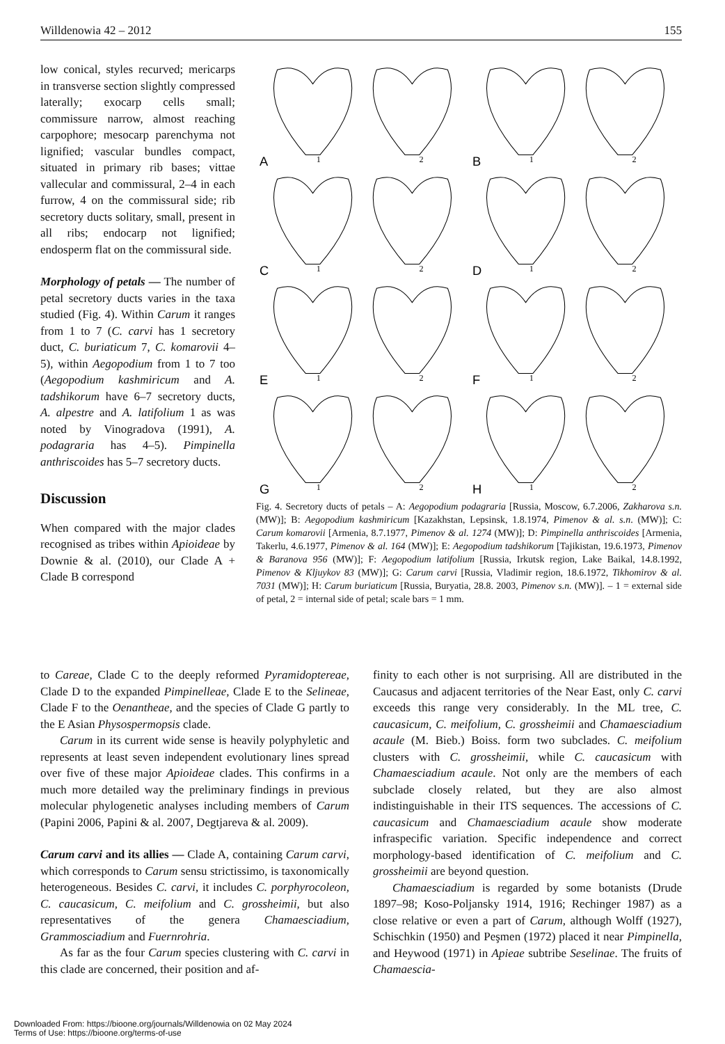Willdenowia 42 – 2012 155
low conical, styles recurved; mericarps in transverse section slightly compressed laterally; exocarp cells small; commissure narrow, almost reaching carpophore; mesocarp parenchyma not lignified; vascular bundles compact, situated in primary rib bases; vittae vallecular and commissural, 2–4 in each furrow, 4 on the commissural side; rib secretory ducts solitary, small, present in all ribs; endocarp not lignified; endosperm flat on the commissural side.
Morphology of petals — The number of petal secretory ducts varies in the taxa studied (Fig. 4). Within Carum it ranges from 1 to 7 (C. carvi has 1 secretory duct, C. buriaticum 7, C. komarovii 4–5), within Aegopodium from 1 to 7 too (Aegopodium kashmiricum and A. tadshikorum have 6–7 secretory ducts, A. alpestre and A. latifolium 1 as was noted by Vinogradova (1991), A. podagraria has 4–5). Pimpinella anthriscoides has 5–7 secretory ducts.
Discussion
When compared with the major clades recognised as tribes within Apioideae by Downie & al. (2010), our Clade A + Clade B correspond
A
1
2
B
1
2
C
1
2
D
1
2
E
1
2
F
1
2
G
1
2
H
1
2
Fig. 4. Secretory ducts of petals – A: Aegopodium podagraria [Russia, Moscow, 6.7.2006, Zakharova s.n. (MW)]; B: Aegopodium kashmiricum [Kazakhstan, Lepsinsk, 1.8.1974, Pimenov & al. s.n. (MW)]; C: Carum komarovii [Armenia, 8.7.1977, Pimenov & al. 1274 (MW)]; D: Pimpinella anthriscoides [Armenia, Takerlu, 4.6.1977, Pimenov & al. 164 (MW)]; E: Aegopodium tadshikorum [Tajikistan, 19.6.1973, Pimenov & Baranova 956 (MW)]; F: Aegopodium latifolium [Russia, Irkutsk region, Lake Baikal, 14.8.1992, Pimenov & Kljuykov 83 (MW)]; G: Carum carvi [Russia, Vladimir region, 18.6.1972, Tikhomirov & al. 7031 (MW)]; H: Carum buriaticum [Russia, Buryatia, 28.8. 2003, Pimenov s.n. (MW)]. – 1 = external side of petal, 2 = internal side of petal; scale bars = 1 mm.
to Careae, Clade C to the deeply reformed Pyramidoptereae, Clade D to the expanded Pimpinelleae, Clade E to the Selineae, Clade F to the Oenantheae, and the species of Clade G partly to the E Asian Physospermopsis clade.
Carum in its current wide sense is heavily polyphyletic and represents at least seven independent evolutionary lines spread over five of these major Apioideae clades. This confirms in a much more detailed way the preliminary findings in previous molecular phylogenetic analyses including members of Carum (Papini 2006, Papini & al. 2007, Degtjareva & al. 2009).
Carum carvi and its allies — Clade A, containing Carum carvi, which corresponds to Carum sensu strictissimo, is taxonomically heterogeneous. Besides C. carvi, it includes C. porphyrocoleon, C. caucasicum, C. meifolium and C. grossheimii, but also representatives of the genera Chamaesciadium, Grammosciadium and Fuernrohria.
As far as the four Carum species clustering with C. carvi in this clade are concerned, their position and af-
finity to each other is not surprising. All are distributed in the Caucasus and adjacent territories of the Near East, only C. carvi exceeds this range very considerably. In the ML tree, C. caucasicum, C. meifolium, C. grossheimii and Chamaesciadium acaule (M. Bieb.) Boiss. form two subclades. C. meifolium clusters with C. grossheimii, while C. caucasicum with Chamaesciadium acaule. Not only are the members of each subclade closely related, but they are also almost indistinguishable in their ITS sequences. The accessions of C. caucasicum and Chamaesciadium acaule show moderate infraspecific variation. Specific independence and correct morphology-based identification of C. meifolium and C. grossheimii are beyond question.
Chamaesciadium is regarded by some botanists (Drude 1897–98; Koso-Poljansky 1914, 1916; Rechinger 1987) as a close relative or even a part of Carum, although Wolff (1927), Schischkin (1950) and Peşmen (1972) placed it near Pimpinella, and Heywood (1971) in Apieae subtribe Seselinae. The fruits of Chamaescia-
Downloaded From: https://bioone.org/journals/Willdenowia on 02 May 2024
Terms of Use: https://bioone.org/terms-of-use